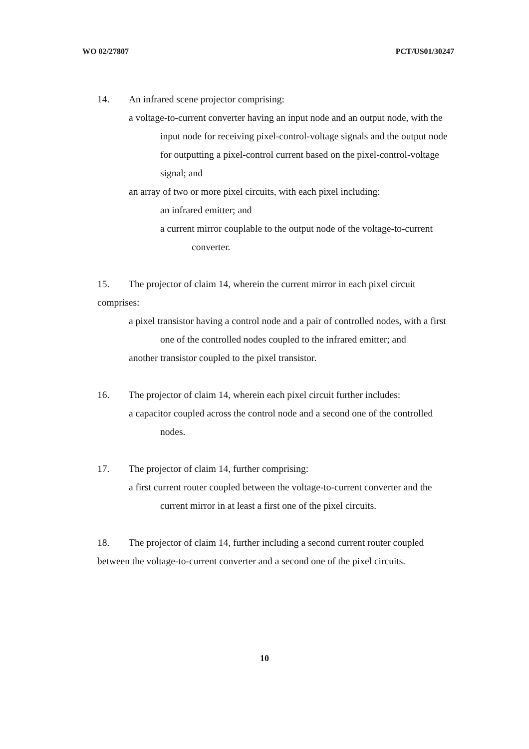WO 02/27807 PCT/US01/30247
14. An infrared scene projector comprising:
a voltage-to-current converter having an input node and an output node, with the input node for receiving pixel-control-voltage signals and the output node for outputting a pixel-control current based on the pixel-control-voltage signal; and
an array of two or more pixel circuits, with each pixel including:
an infrared emitter; and
a current mirror couplable to the output node of the voltage-to-current converter.
15. The projector of claim 14, wherein the current mirror in each pixel circuit comprises:
a pixel transistor having a control node and a pair of controlled nodes, with a first one of the controlled nodes coupled to the infrared emitter; and
another transistor coupled to the pixel transistor.
16. The projector of claim 14, wherein each pixel circuit further includes:
a capacitor coupled across the control node and a second one of the controlled nodes.
17. The projector of claim 14, further comprising:
a first current router coupled between the voltage-to-current converter and the current mirror in at least a first one of the pixel circuits.
18. The projector of claim 14, further including a second current router coupled between the voltage-to-current converter and a second one of the pixel circuits.
10